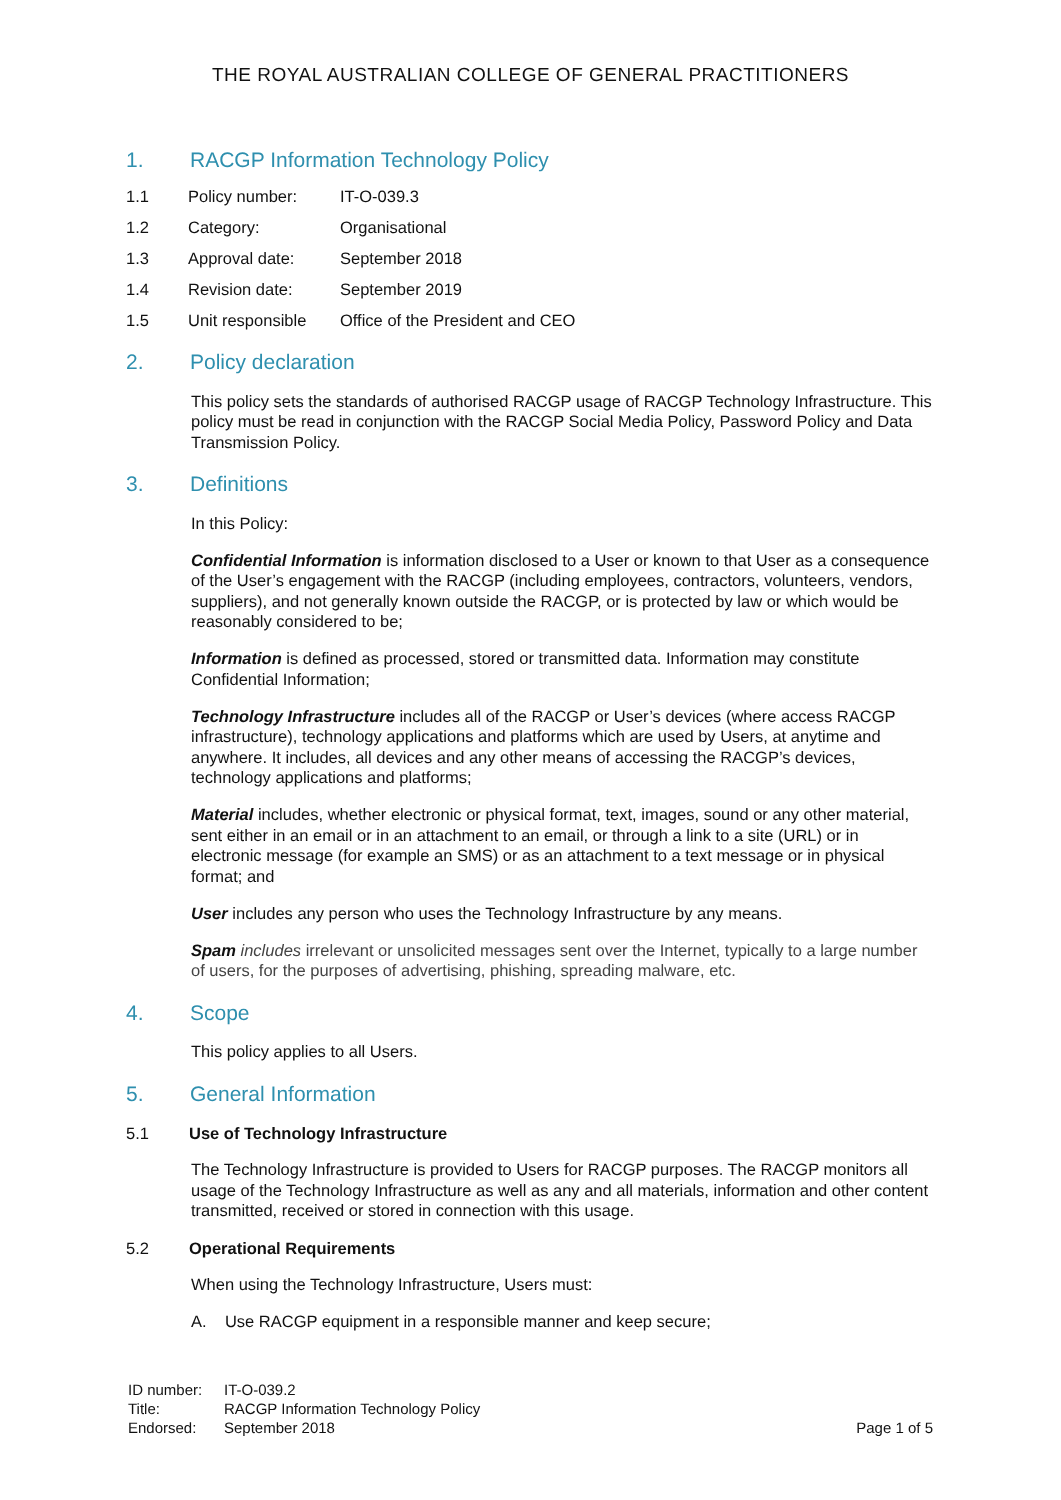THE ROYAL AUSTRALIAN COLLEGE OF GENERAL PRACTITIONERS
1. RACGP Information Technology Policy
1.1 Policy number: IT-O-039.3
1.2 Category: Organisational
1.3 Approval date: September 2018
1.4 Revision date: September 2019
1.5 Unit responsible Office of the President and CEO
2. Policy declaration
This policy sets the standards of authorised RACGP usage of RACGP Technology Infrastructure. This policy must be read in conjunction with the RACGP Social Media Policy, Password Policy and Data Transmission Policy.
3. Definitions
In this Policy:
Confidential Information is information disclosed to a User or known to that User as a consequence of the User’s engagement with the RACGP (including employees, contractors, volunteers, vendors, suppliers), and not generally known outside the RACGP, or is protected by law or which would be reasonably considered to be;
Information is defined as processed, stored or transmitted data. Information may constitute Confidential Information;
Technology Infrastructure includes all of the RACGP or User’s devices (where access RACGP infrastructure), technology applications and platforms which are used by Users, at anytime and anywhere. It includes, all devices and any other means of accessing the RACGP’s devices, technology applications and platforms;
Material includes, whether electronic or physical format, text, images, sound or any other material, sent either in an email or in an attachment to an email, or through a link to a site (URL) or in electronic message (for example an SMS) or as an attachment to a text message or in physical format; and
User includes any person who uses the Technology Infrastructure by any means.
Spam includes irrelevant or unsolicited messages sent over the Internet, typically to a large number of users, for the purposes of advertising, phishing, spreading malware, etc.
4. Scope
This policy applies to all Users.
5. General Information
5.1 Use of Technology Infrastructure
The Technology Infrastructure is provided to Users for RACGP purposes. The RACGP monitors all usage of the Technology Infrastructure as well as any and all materials, information and other content transmitted, received or stored in connection with this usage.
5.2 Operational Requirements
When using the Technology Infrastructure, Users must:
A. Use RACGP equipment in a responsible manner and keep secure;
ID number: IT-O-039.2
Title: RACGP Information Technology Policy
Endorsed: September 2018
Page 1 of 5